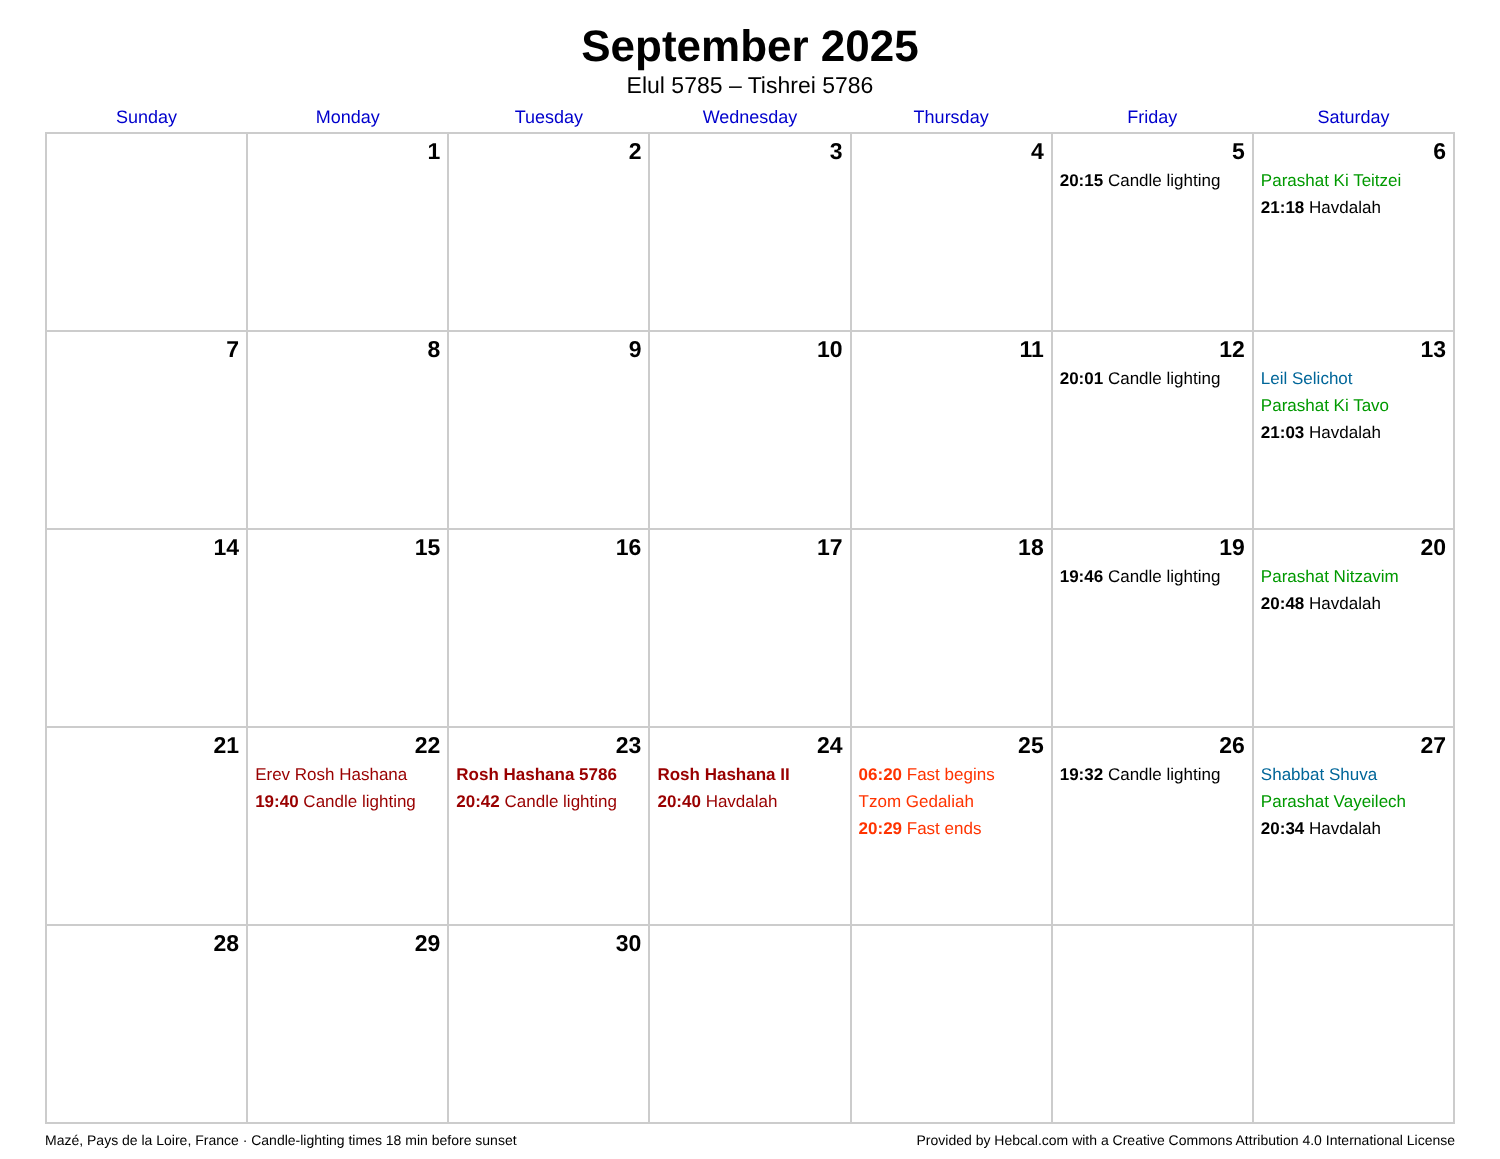September 2025
Elul 5785 – Tishrei 5786
| Sunday | Monday | Tuesday | Wednesday | Thursday | Friday | Saturday |
| --- | --- | --- | --- | --- | --- | --- |
| | 1 | 2 | 3 | 4 | 5 20:15 Candle lighting | 6 Parashat Ki Teitzei 21:18 Havdalah |
| 7 | 8 | 9 | 10 | 11 | 12 20:01 Candle lighting | 13 Leil Selichot Parashat Ki Tavo 21:03 Havdalah |
| 14 | 15 | 16 | 17 | 18 | 19 19:46 Candle lighting | 20 Parashat Nitzavim 20:48 Havdalah |
| 21 | 22 Erev Rosh Hashana 19:40 Candle lighting | 23 Rosh Hashana 5786 20:42 Candle lighting | 24 Rosh Hashana II 20:40 Havdalah | 25 06:20 Fast begins Tzom Gedaliah 20:29 Fast ends | 26 19:32 Candle lighting | 27 Shabbat Shuva Parashat Vayeilech 20:34 Havdalah |
| 28 | 29 | 30 | | | | |
Mazé, Pays de la Loire, France · Candle-lighting times 18 min before sunset Provided by Hebcal.com with a Creative Commons Attribution 4.0 International License